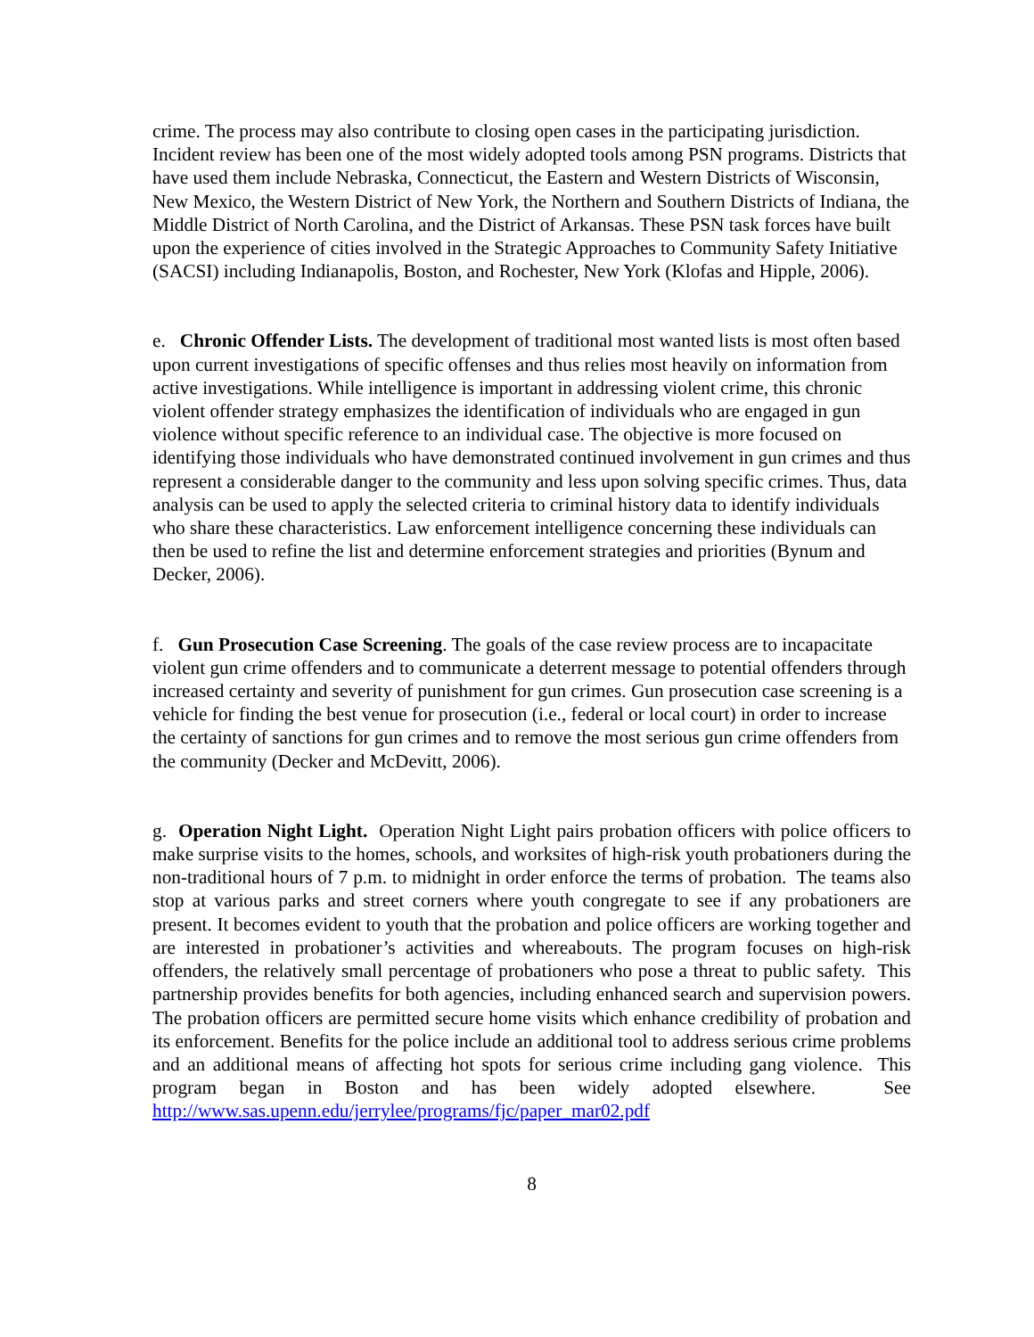crime. The process may also contribute to closing open cases in the participating jurisdiction. Incident review has been one of the most widely adopted tools among PSN programs. Districts that have used them include Nebraska, Connecticut, the Eastern and Western Districts of Wisconsin, New Mexico, the Western District of New York, the Northern and Southern Districts of Indiana, the Middle District of North Carolina, and the District of Arkansas. These PSN task forces have built upon the experience of cities involved in the Strategic Approaches to Community Safety Initiative (SACSI) including Indianapolis, Boston, and Rochester, New York (Klofas and Hipple, 2006).
e. Chronic Offender Lists. The development of traditional most wanted lists is most often based upon current investigations of specific offenses and thus relies most heavily on information from active investigations. While intelligence is important in addressing violent crime, this chronic violent offender strategy emphasizes the identification of individuals who are engaged in gun violence without specific reference to an individual case. The objective is more focused on identifying those individuals who have demonstrated continued involvement in gun crimes and thus represent a considerable danger to the community and less upon solving specific crimes. Thus, data analysis can be used to apply the selected criteria to criminal history data to identify individuals who share these characteristics. Law enforcement intelligence concerning these individuals can then be used to refine the list and determine enforcement strategies and priorities (Bynum and Decker, 2006).
f. Gun Prosecution Case Screening. The goals of the case review process are to incapacitate violent gun crime offenders and to communicate a deterrent message to potential offenders through increased certainty and severity of punishment for gun crimes. Gun prosecution case screening is a vehicle for finding the best venue for prosecution (i.e., federal or local court) in order to increase the certainty of sanctions for gun crimes and to remove the most serious gun crime offenders from the community (Decker and McDevitt, 2006).
g. Operation Night Light. Operation Night Light pairs probation officers with police officers to make surprise visits to the homes, schools, and worksites of high-risk youth probationers during the non-traditional hours of 7 p.m. to midnight in order enforce the terms of probation. The teams also stop at various parks and street corners where youth congregate to see if any probationers are present. It becomes evident to youth that the probation and police officers are working together and are interested in probationer’s activities and whereabouts. The program focuses on high-risk offenders, the relatively small percentage of probationers who pose a threat to public safety. This partnership provides benefits for both agencies, including enhanced search and supervision powers. The probation officers are permitted secure home visits which enhance credibility of probation and its enforcement. Benefits for the police include an additional tool to address serious crime problems and an additional means of affecting hot spots for serious crime including gang violence. This program began in Boston and has been widely adopted elsewhere. See http://www.sas.upenn.edu/jerrylee/programs/fjc/paper_mar02.pdf
8